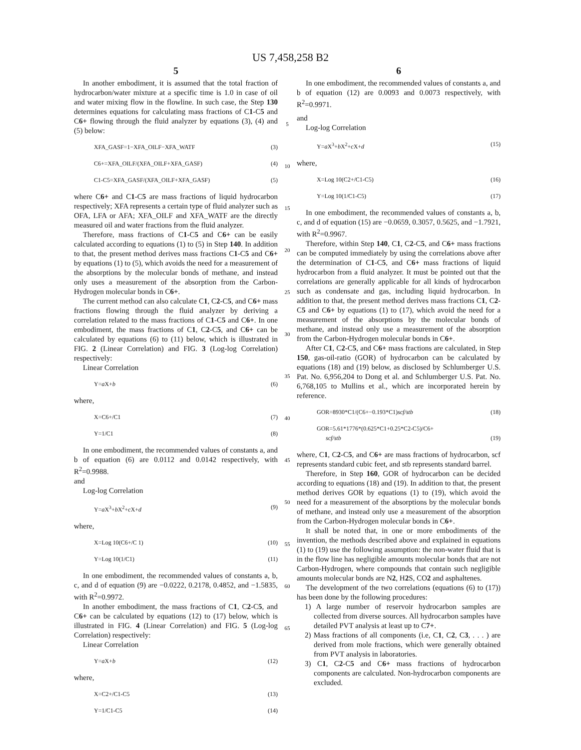US 7,458,258 B2
5
In another embodiment, it is assumed that the total fraction of hydrocarbon/water mixture at a specific time is 1.0 in case of oil and water mixing flow in the flowline. In such case, the Step 130 determines equations for calculating mass fractions of C1-C5 and C6+ flowing through the fluid analyzer by equations (3), (4) and (5) below:
XFA_GASF=1−XFA_OILF−XFA_WATF (3)
C6+=XFA_OILF/(XFA_OILF+XFA_GASF) (4)
C1-C5=XFA_GASF/(XFA_OILF+XFA_GASF) (5)
where C6+ and C1-C5 are mass fractions of liquid hydrocarbon respectively; XFA represents a certain type of fluid analyzer such as OFA, LFA or AFA; XFA_OILF and XFA_WATF are the directly measured oil and water fractions from the fluid analyzer.
Therefore, mass fractions of C1-C5 and C6+ can be easily calculated according to equations (1) to (5) in Step 140. In addition to that, the present method derives mass fractions C1-C5 and C6+ by equations (1) to (5), which avoids the need for a measurement of the absorptions by the molecular bonds of methane, and instead only uses a measurement of the absorption from the Carbon-Hydrogen molecular bonds in C6+.
The current method can also calculate C1, C2-C5, and C6+ mass fractions flowing through the fluid analyzer by deriving a correlation related to the mass fractions of C1-C5 and C6+. In one embodiment, the mass fractions of C1, C2-C5, and C6+ can be calculated by equations (6) to (11) below, which is illustrated in FIG. 2 (Linear Correlation) and FIG. 3 (Log-log Correlation) respectively:
Linear Correlation
Y=a X+b (6)
where,
X=C6+/C1 (7)
Y=1/C1 (8)
In one embodiment, the recommended values of constants a, and b of equation (6) are 0.0112 and 0.0142 respectively, with R<sup>2</sup>=0.9988.
and
Log-log Correlation
Y=a X<sup>3</sup>+b X<sup>2</sup>+c X+d (9)
where,
X=Log 10(C6+/C 1) (10)
Y=Log 10(1/C1) (11)
In one embodiment, the recommended values of constants a, b, c, and d of equation (9) are −0.0222, 0.2178, 0.4852, and −1.5835, with R<sup>2</sup>=0.9972.
In another embodiment, the mass fractions of C1, C2-C5, and C6+ can be calculated by equations (12) to (17) below, which is illustrated in FIG. 4 (Linear Correlation) and FIG. 5 (Log-log Correlation) respectively:
Linear Correlation
Y=a X+b (12)
where,
X=C2+/C1-C5 (13)
Y=1/C1-C5 (14)
5
10
15
20
25
30
35
40
45
50
55
60
65
6
In one embodiment, the recommended values of constants a, and b of equation (12) are 0.0093 and 0.0073 respectively, with R<sup>2</sup>=0.9971.
and
Log-log Correlation
Y=a X<sup>3</sup>+b X<sup>2</sup>+c X+d (15)
where,
X=Log 10(C2+/C1-C5) (16)
Y=Log 10(1/C1-C5) (17)
In one embodiment, the recommended values of constants a, b, c, and d of equation (15) are −0.0659, 0.3057, 0.5625, and −1.7921, with R<sup>2</sup>=0.9967.
Therefore, within Step 140, C1, C2-C5, and C6+ mass fractions can be computed immediately by using the correlations above after the determination of C1-C5, and C6+ mass fractions of liquid hydrocarbon from a fluid analyzer. It must be pointed out that the correlations are generally applicable for all kinds of hydrocarbon such as condensate and gas, including liquid hydrocarbon. In addition to that, the present method derives mass fractions C1, C2-C5 and C6+ by equations (1) to (17), which avoid the need for a measurement of the absorptions by the molecular bonds of methane, and instead only use a measurement of the absorption from the Carbon-Hydrogen molecular bonds in C6+.
After C1, C2-C5, and C6+ mass fractions are calculated, in Step 150, gas-oil-ratio (GOR) of hydrocarbon can be calculated by equations (18) and (19) below, as disclosed by Schlumberger U.S. Pat. No. 6,956,204 to Dong et al. and Schlumberger U.S. Pat. No. 6,768,105 to Mullins et al., which are incorporated herein by reference.
GOR=8930*C1/(C6+−0.193*C1)scf/stb (18)
GOR=5.61*1776*(0.625*C1+0.25*C2-C5)/C6+
scf/stb (19)
where, C1, C2-C5, and C6+ are mass fractions of hydrocarbon, scf represents standard cubic feet, and stb represents standard barrel.
Therefore, in Step 160, GOR of hydrocarbon can be decided according to equations (18) and (19). In addition to that, the present method derives GOR by equations (1) to (19), which avoid the need for a measurement of the absorptions by the molecular bonds of methane, and instead only use a measurement of the absorption from the Carbon-Hydrogen molecular bonds in C6+.
It shall be noted that, in one or more embodiments of the invention, the methods described above and explained in equations (1) to (19) use the following assumption: the non-water fluid that is in the flow line has negligible amounts molecular bonds that are not Carbon-Hydrogen, where compounds that contain such negligible amounts molecular bonds are N2, H2 S, CO2 and asphaltenes.
The development of the two correlations (equations (6) to (17)) has been done by the following procedures:
1) A large number of reservoir hydrocarbon samples are collected from diverse sources. All hydrocarbon samples have detailed PVT analysis at least up to C7+.
2) Mass fractions of all components (i.e, C1, C2, C3, . . . ) are derived from mole fractions, which were generally obtained from PVT analysis in laboratories.
3) C1, C2-C5 and C6+ mass fractions of hydrocarbon components are calculated. Non-hydrocarbon components are excluded.